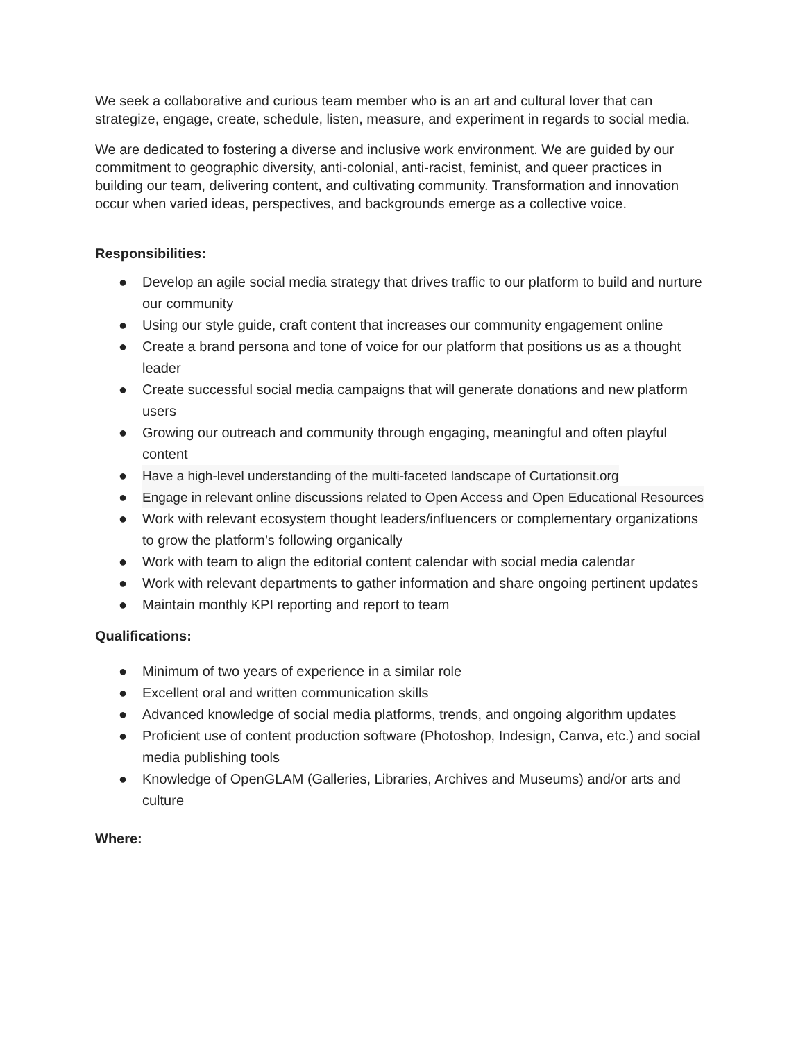We seek a collaborative and curious team member who is an art and cultural lover that can strategize, engage, create, schedule, listen, measure, and experiment in regards to social media.
We are dedicated to fostering a diverse and inclusive work environment. We are guided by our commitment to geographic diversity, anti-colonial, anti-racist, feminist, and queer practices in building our team, delivering content, and cultivating community. Transformation and innovation occur when varied ideas, perspectives, and backgrounds emerge as a collective voice.
Responsibilities:
● Develop an agile social media strategy that drives traffic to our platform to build and nurture our community
● Using our style guide, craft content that increases our community engagement online
● Create a brand persona and tone of voice for our platform that positions us as a thought leader
● Create successful social media campaigns that will generate donations and new platform users
● Growing our outreach and community through engaging, meaningful and often playful content
● Have a high-level understanding of the multi-faceted landscape of Curtationsit.org
● Engage in relevant online discussions related to Open Access and Open Educational Resources
● Work with relevant ecosystem thought leaders/influencers or complementary organizations to grow the platform’s following organically
● Work with team to align the editorial content calendar with social media calendar
● Work with relevant departments to gather information and share ongoing pertinent updates
● Maintain monthly KPI reporting and report to team
Qualifications:
● Minimum of two years of experience in a similar role
● Excellent oral and written communication skills
● Advanced knowledge of social media platforms, trends, and ongoing algorithm updates
● Proficient use of content production software (Photoshop, Indesign, Canva, etc.) and social media publishing tools
● Knowledge of OpenGLAM (Galleries, Libraries, Archives and Museums) and/or arts and culture
Where: